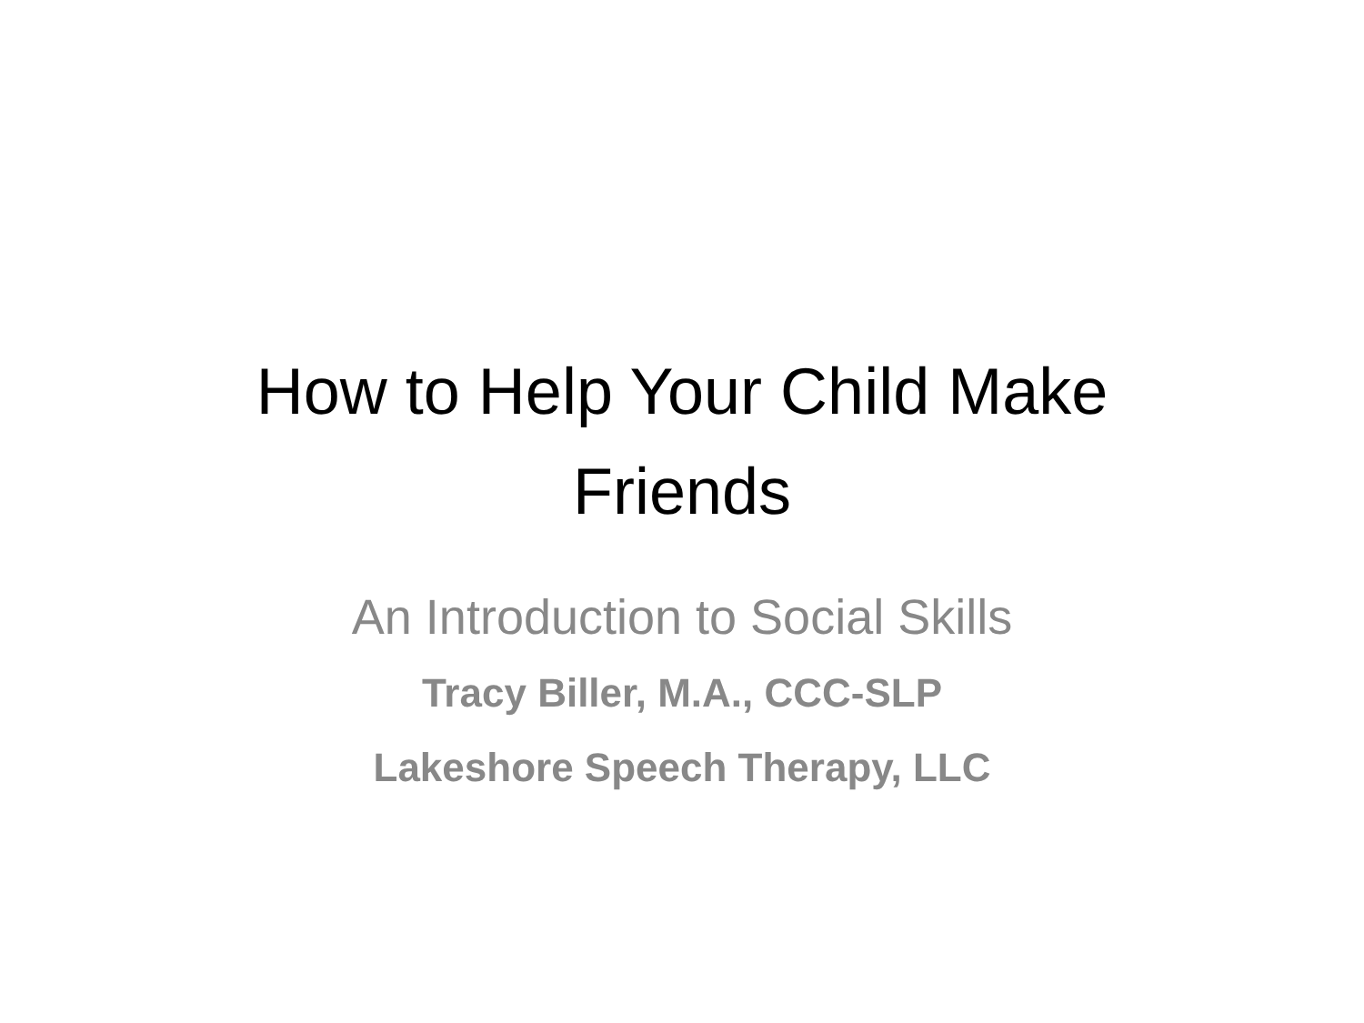How to Help Your Child Make
Friends
An Introduction to Social Skills
Tracy Biller, M.A., CCC-SLP
Lakeshore Speech Therapy, LLC